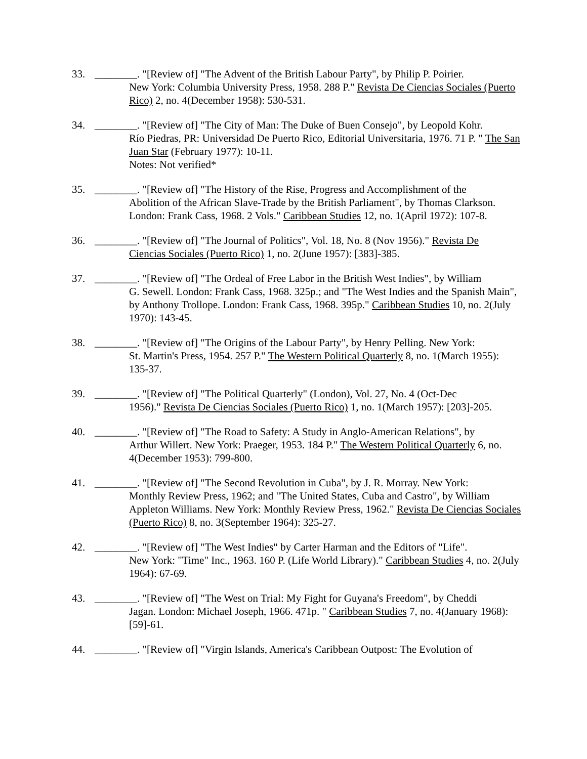33. ________. "[Review of] "The Advent of the British Labour Party", by Philip P. Poirier.
New York: Columbia University Press, 1958. 288 P." Revista De Ciencias Sociales (Puerto Rico) 2, no. 4(December 1958): 530-531.
34. ________. "[Review of] "The City of Man: The Duke of Buen Consejo", by Leopold Kohr.
Río Piedras, PR: Universidad De Puerto Rico, Editorial Universitaria, 1976. 71 P. " The San Juan Star (February 1977): 10-11.
Notes: Not verified*
35. ________. "[Review of] "The History of the Rise, Progress and Accomplishment of the
Abolition of the African Slave-Trade by the British Parliament", by Thomas Clarkson. London: Frank Cass, 1968. 2 Vols." Caribbean Studies 12, no. 1(April 1972): 107-8.
36. ________. "[Review of] "The Journal of Politics", Vol. 18, No. 8 (Nov 1956)." Revista De
Ciencias Sociales (Puerto Rico) 1, no. 2(June 1957): [383]-385.
37. ________. "[Review of] "The Ordeal of Free Labor in the British West Indies", by William
G. Sewell. London: Frank Cass, 1968. 325p.; and "The West Indies and the Spanish Main", by Anthony Trollope. London: Frank Cass, 1968. 395p." Caribbean Studies 10, no. 2(July 1970): 143-45.
38. ________. "[Review of] "The Origins of the Labour Party", by Henry Pelling. New York:
St. Martin's Press, 1954. 257 P." The Western Political Quarterly 8, no. 1(March 1955): 135-37.
39. ________. "[Review of] "The Political Quarterly" (London), Vol. 27, No. 4 (Oct-Dec
1956)." Revista De Ciencias Sociales (Puerto Rico) 1, no. 1(March 1957): [203]-205.
40. ________. "[Review of] "The Road to Safety: A Study in Anglo-American Relations", by
Arthur Willert. New York: Praeger, 1953. 184 P." The Western Political Quarterly 6, no. 4(December 1953): 799-800.
41. ________. "[Review of] "The Second Revolution in Cuba", by J. R. Morray. New York:
Monthly Review Press, 1962; and "The United States, Cuba and Castro", by William Appleton Williams. New York: Monthly Review Press, 1962." Revista De Ciencias Sociales (Puerto Rico) 8, no. 3(September 1964): 325-27.
42. ________. "[Review of] "The West Indies" by Carter Harman and the Editors of "Life".
New York: "Time" Inc., 1963. 160 P. (Life World Library)." Caribbean Studies 4, no. 2(July 1964): 67-69.
43. ________. "[Review of] "The West on Trial: My Fight for Guyana's Freedom", by Cheddi
Jagan. London: Michael Joseph, 1966. 471p. " Caribbean Studies 7, no. 4(January 1968): [59]-61.
44. ________. "[Review of] "Virgin Islands, America's Caribbean Outpost: The Evolution of